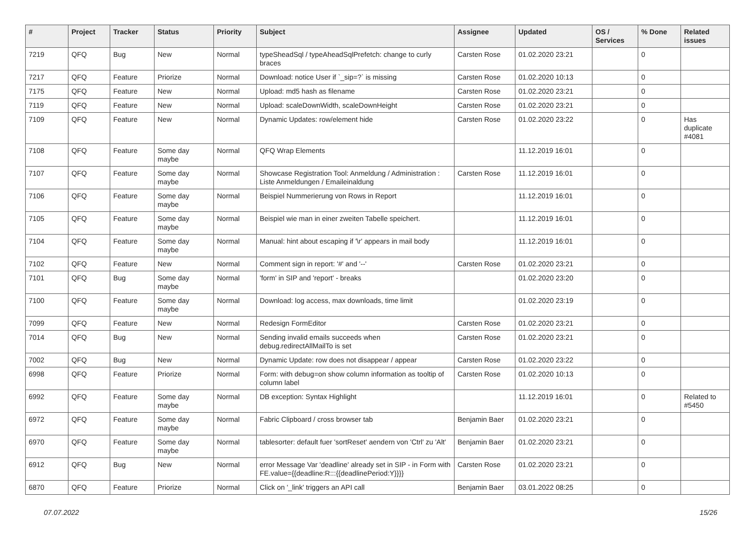| # | Project | Tracker | Status | Priority | Subject | Assignee | Updated | OS / Services | % Done | Related issues |
| --- | --- | --- | --- | --- | --- | --- | --- | --- | --- | --- |
| 7219 | QFQ | Bug | New | Normal | typeSheadSql / typeAheadSqlPrefetch: change to curly braces | Carsten Rose | 01.02.2020 23:21 | | 0 | |
| 7217 | QFQ | Feature | Priorize | Normal | Download: notice User if `_sip=?` is missing | Carsten Rose | 01.02.2020 10:13 | | 0 | |
| 7175 | QFQ | Feature | New | Normal | Upload: md5 hash as filename | Carsten Rose | 01.02.2020 23:21 | | 0 | |
| 7119 | QFQ | Feature | New | Normal | Upload: scaleDownWidth, scaleDownHeight | Carsten Rose | 01.02.2020 23:21 | | 0 | |
| 7109 | QFQ | Feature | New | Normal | Dynamic Updates: row/element hide | Carsten Rose | 01.02.2020 23:22 | | 0 | Has duplicate #4081 |
| 7108 | QFQ | Feature | Some day maybe | Normal | QFQ Wrap Elements | | 11.12.2019 16:01 | | 0 | |
| 7107 | QFQ | Feature | Some day maybe | Normal | Showcase Registration Tool: Anmeldung / Administration : Liste Anmeldungen / Emaileinaldung | Carsten Rose | 11.12.2019 16:01 | | 0 | |
| 7106 | QFQ | Feature | Some day maybe | Normal | Beispiel Nummerierung von Rows in Report | | 11.12.2019 16:01 | | 0 | |
| 7105 | QFQ | Feature | Some day maybe | Normal | Beispiel wie man in einer zweiten Tabelle speichert. | | 11.12.2019 16:01 | | 0 | |
| 7104 | QFQ | Feature | Some day maybe | Normal | Manual: hint about escaping if '\r' appears in mail body | | 11.12.2019 16:01 | | 0 | |
| 7102 | QFQ | Feature | New | Normal | Comment sign in report: '#' and '--' | Carsten Rose | 01.02.2020 23:21 | | 0 | |
| 7101 | QFQ | Bug | Some day maybe | Normal | 'form' in SIP and 'report' - breaks | | 01.02.2020 23:20 | | 0 | |
| 7100 | QFQ | Feature | Some day maybe | Normal | Download: log access, max downloads, time limit | | 01.02.2020 23:19 | | 0 | |
| 7099 | QFQ | Feature | New | Normal | Redesign FormEditor | Carsten Rose | 01.02.2020 23:21 | | 0 | |
| 7014 | QFQ | Bug | New | Normal | Sending invalid emails succeeds when debug.redirectAllMailTo is set | Carsten Rose | 01.02.2020 23:21 | | 0 | |
| 7002 | QFQ | Bug | New | Normal | Dynamic Update: row does not disappear / appear | Carsten Rose | 01.02.2020 23:22 | | 0 | |
| 6998 | QFQ | Feature | Priorize | Normal | Form: with debug=on show column information as tooltip of column label | Carsten Rose | 01.02.2020 10:13 | | 0 | |
| 6992 | QFQ | Feature | Some day maybe | Normal | DB exception: Syntax Highlight | | 11.12.2019 16:01 | | 0 | Related to #5450 |
| 6972 | QFQ | Feature | Some day maybe | Normal | Fabric Clipboard / cross browser tab | Benjamin Baer | 01.02.2020 23:21 | | 0 | |
| 6970 | QFQ | Feature | Some day maybe | Normal | tablesorter: default fuer 'sortReset' aendern von 'Ctrl' zu 'Alt' | Benjamin Baer | 01.02.2020 23:21 | | 0 | |
| 6912 | QFQ | Bug | New | Normal | error Message Var 'deadline' already set in SIP - in Form with FE.value={{deadline:R:::{{deadlinePeriod:Y}}}} | Carsten Rose | 01.02.2020 23:21 | | 0 | |
| 6870 | QFQ | Feature | Priorize | Normal | Click on '_link' triggers an API call | Benjamin Baer | 03.01.2022 08:25 | | 0 | |
07.07.2022 15/26